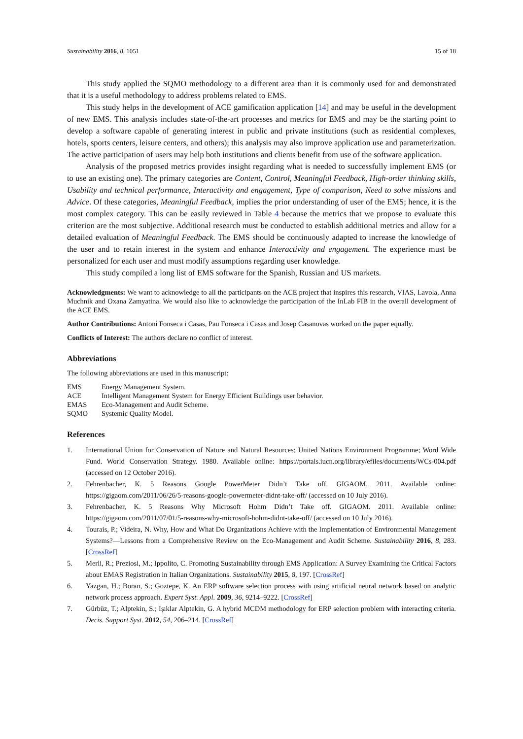Sustainability 2016, 8, 1051 15 of 18
This study applied the SQMO methodology to a different area than it is commonly used for and demonstrated that it is a useful methodology to address problems related to EMS.
This study helps in the development of ACE gamification application [14] and may be useful in the development of new EMS. This analysis includes state-of-the-art processes and metrics for EMS and may be the starting point to develop a software capable of generating interest in public and private institutions (such as residential complexes, hotels, sports centers, leisure centers, and others); this analysis may also improve application use and parameterization. The active participation of users may help both institutions and clients benefit from use of the software application.
Analysis of the proposed metrics provides insight regarding what is needed to successfully implement EMS (or to use an existing one). The primary categories are Content, Control, Meaningful Feedback, High-order thinking skills, Usability and technical performance, Interactivity and engagement, Type of comparison, Need to solve missions and Advice. Of these categories, Meaningful Feedback, implies the prior understanding of user of the EMS; hence, it is the most complex category. This can be easily reviewed in Table 4 because the metrics that we propose to evaluate this criterion are the most subjective. Additional research must be conducted to establish additional metrics and allow for a detailed evaluation of Meaningful Feedback. The EMS should be continuously adapted to increase the knowledge of the user and to retain interest in the system and enhance Interactivity and engagement. The experience must be personalized for each user and must modify assumptions regarding user knowledge.
This study compiled a long list of EMS software for the Spanish, Russian and US markets.
Acknowledgments: We want to acknowledge to all the participants on the ACE project that inspires this research, VIAS, Lavola, Anna Muchnik and Oxana Zamyatina. We would also like to acknowledge the participation of the InLab FIB in the overall development of the ACE EMS.
Author Contributions: Antoni Fonseca i Casas, Pau Fonseca i Casas and Josep Casanovas worked on the paper equally.
Conflicts of Interest: The authors declare no conflict of interest.
Abbreviations
The following abbreviations are used in this manuscript:
| EMS | Energy Management System. |
| ACE | Intelligent Management System for Energy Efficient Buildings user behavior. |
| EMAS | Eco-Management and Audit Scheme. |
| SQMO | Systemic Quality Model. |
References
1. International Union for Conservation of Nature and Natural Resources; United Nations Environment Programme; Word Wide Fund. World Conservation Strategy. 1980. Available online: https://portals.iucn.org/library/efiles/documents/WCs-004.pdf (accessed on 12 October 2016).
2. Fehrenbacher, K. 5 Reasons Google PowerMeter Didn’t Take off. GIGAOM. 2011. Available online: https://gigaom.com/2011/06/26/5-reasons-google-powermeter-didnt-take-off/ (accessed on 10 July 2016).
3. Fehrenbacher, K. 5 Reasons Why Microsoft Hohm Didn’t Take off. GIGAOM. 2011. Available online: https://gigaom.com/2011/07/01/5-reasons-why-microsoft-hohm-didnt-take-off/ (accessed on 10 July 2016).
4. Tourais, P.; Videira, N. Why, How and What Do Organizations Achieve with the Implementation of Environmental Management Systems?—Lessons from a Comprehensive Review on the Eco-Management and Audit Scheme. Sustainability 2016, 8, 283. [CrossRef]
5. Merli, R.; Preziosi, M.; Ippolito, C. Promoting Sustainability through EMS Application: A Survey Examining the Critical Factors about EMAS Registration in Italian Organizations. Sustainability 2015, 8, 197. [CrossRef]
6. Yazgan, H.; Boran, S.; Goztepe, K. An ERP software selection process with using artificial neural network based on analytic network process approach. Expert Syst. Appl. 2009, 36, 9214–9222. [CrossRef]
7. Gürbüz, T.; Alptekin, S.; Işıklar Alptekin, G. A hybrid MCDM methodology for ERP selection problem with interacting criteria. Decis. Support Syst. 2012, 54, 206–214. [CrossRef]